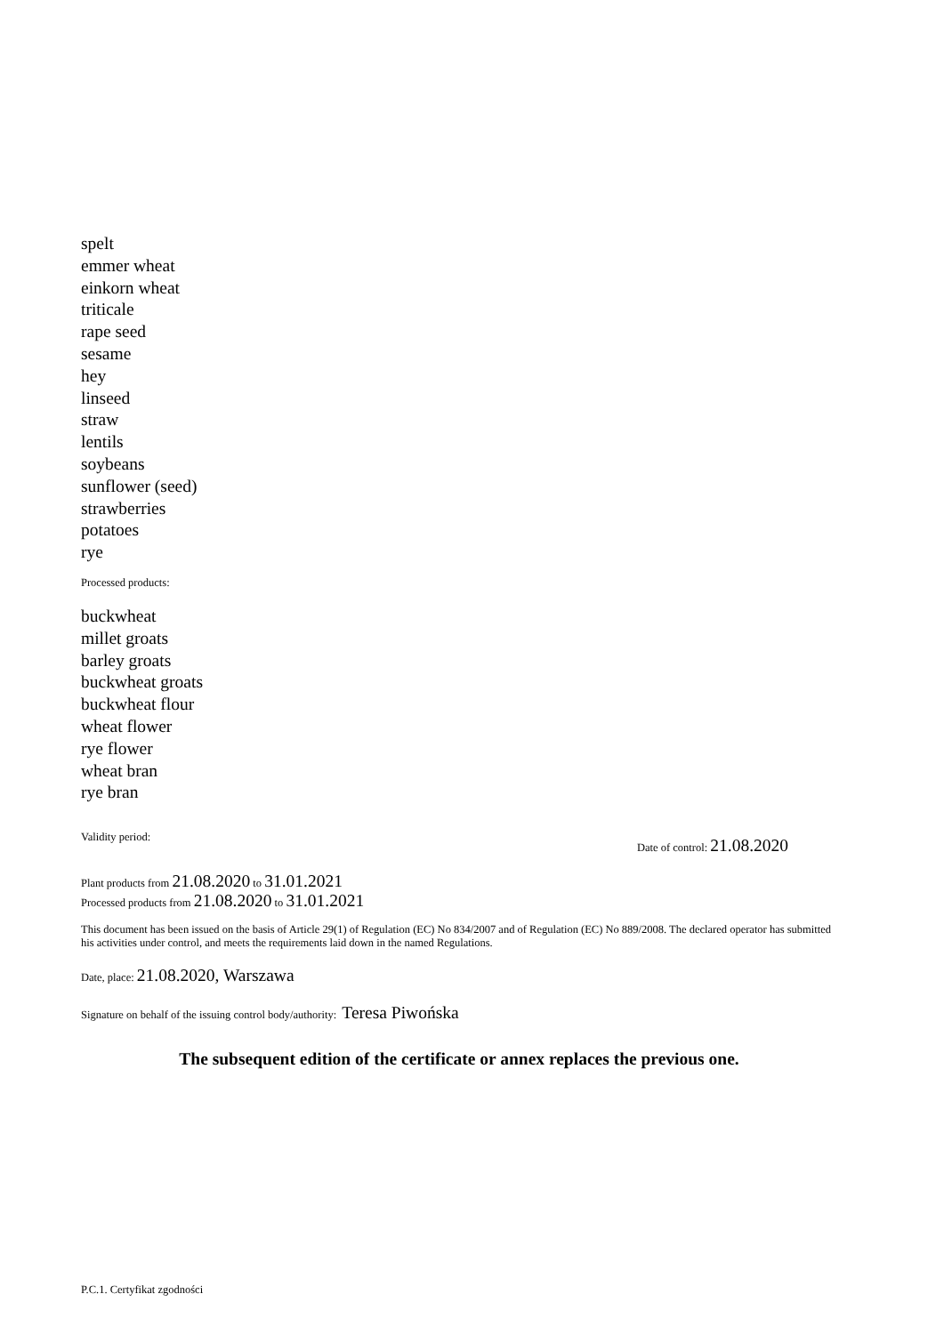spelt
emmer wheat
einkorn wheat
triticale
rape seed
sesame
hey
linseed
straw
lentils
soybeans
sunflower (seed)
strawberries
potatoes
rye
Processed products:
buckwheat
millet groats
barley groats
buckwheat groats
buckwheat flour
wheat flower
rye flower
wheat bran
rye bran
Validity period: Date of control: 21.08.2020
Plant products from 21.08.2020 to 31.01.2021
Processed products from 21.08.2020 to 31.01.2021
This document has been issued on the basis of Article 29(1) of Regulation (EC) No 834/2007 and of Regulation (EC) No 889/2008. The declared operator has submitted his activities under control, and meets the requirements laid down in the named Regulations.
Date, place: 21.08.2020, Warszawa
Signature on behalf of the issuing control body/authority: Teresa Piwońska
The subsequent edition of the certificate or annex replaces the previous one.
P.C.1. Certyfikat zgodności